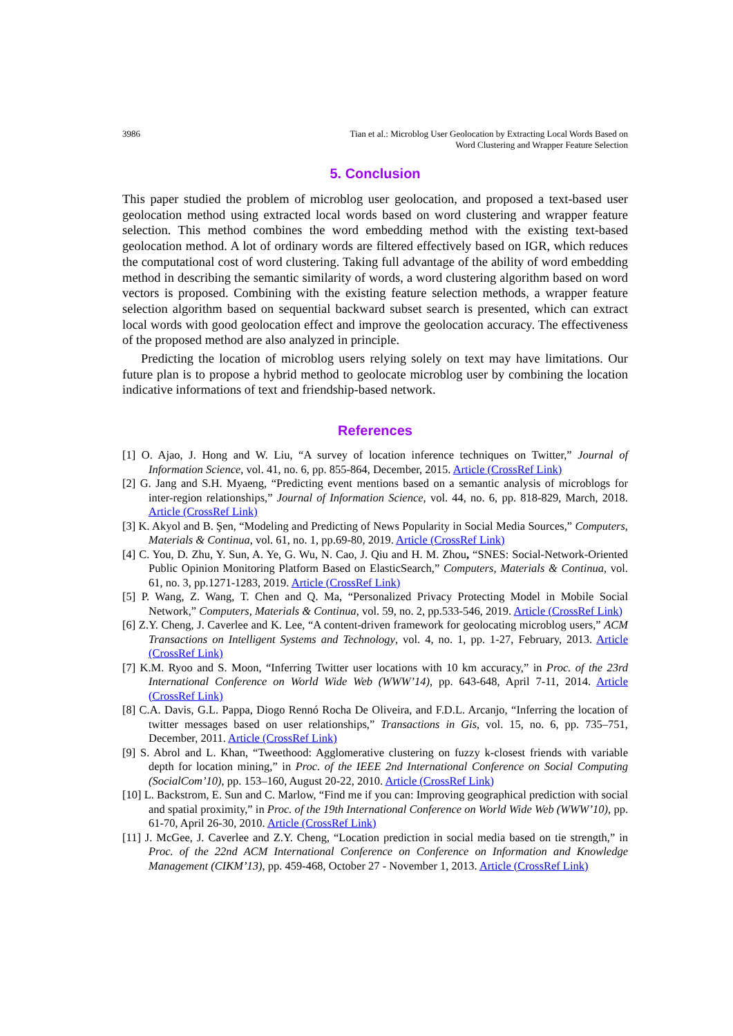3986 Tian et al.: Microblog User Geolocation by Extracting Local Words Based on
Word Clustering and Wrapper Feature Selection
5. Conclusion
This paper studied the problem of microblog user geolocation, and proposed a text-based user geolocation method using extracted local words based on word clustering and wrapper feature selection. This method combines the word embedding method with the existing text-based geolocation method. A lot of ordinary words are filtered effectively based on IGR, which reduces the computational cost of word clustering. Taking full advantage of the ability of word embedding method in describing the semantic similarity of words, a word clustering algorithm based on word vectors is proposed. Combining with the existing feature selection methods, a wrapper feature selection algorithm based on sequential backward subset search is presented, which can extract local words with good geolocation effect and improve the geolocation accuracy. The effectiveness of the proposed method are also analyzed in principle.
Predicting the location of microblog users relying solely on text may have limitations. Our future plan is to propose a hybrid method to geolocate microblog user by combining the location indicative informations of text and friendship-based network.
References
[1] O. Ajao, J. Hong and W. Liu, “A survey of location inference techniques on Twitter,” Journal of Information Science, vol. 41, no. 6, pp. 855-864, December, 2015. Article (CrossRef Link)
[2] G. Jang and S.H. Myaeng, “Predicting event mentions based on a semantic analysis of microblogs for inter-region relationships,” Journal of Information Science, vol. 44, no. 6, pp. 818-829, March, 2018. Article (CrossRef Link)
[3] K. Akyol and B. Şen, “Modeling and Predicting of News Popularity in Social Media Sources,” Computers, Materials & Continua, vol. 61, no. 1, pp.69-80, 2019. Article (CrossRef Link)
[4] C. You, D. Zhu, Y. Sun, A. Ye, G. Wu, N. Cao, J. Qiu and H. M. Zhou, “SNES: Social-Network-Oriented Public Opinion Monitoring Platform Based on ElasticSearch,” Computers, Materials & Continua, vol. 61, no. 3, pp.1271-1283, 2019. Article (CrossRef Link)
[5] P. Wang, Z. Wang, T. Chen and Q. Ma, “Personalized Privacy Protecting Model in Mobile Social Network,” Computers, Materials & Continua, vol. 59, no. 2, pp.533-546, 2019. Article (CrossRef Link)
[6] Z.Y. Cheng, J. Caverlee and K. Lee, “A content-driven framework for geolocating microblog users,” ACM Transactions on Intelligent Systems and Technology, vol. 4, no. 1, pp. 1-27, February, 2013. Article (CrossRef Link)
[7] K.M. Ryoo and S. Moon, “Inferring Twitter user locations with 10 km accuracy,” in Proc. of the 23rd International Conference on World Wide Web (WWW’14), pp. 643-648, April 7-11, 2014. Article (CrossRef Link)
[8] C.A. Davis, G.L. Pappa, Diogo Rennó Rocha De Oliveira, and F.D.L. Arcanjo, “Inferring the location of twitter messages based on user relationships,” Transactions in Gis, vol. 15, no. 6, pp. 735–751, December, 2011. Article (CrossRef Link)
[9] S. Abrol and L. Khan, “Tweethood: Agglomerative clustering on fuzzy k-closest friends with variable depth for location mining,” in Proc. of the IEEE 2nd International Conference on Social Computing (SocialCom’10), pp. 153–160, August 20-22, 2010. Article (CrossRef Link)
[10] L. Backstrom, E. Sun and C. Marlow, “Find me if you can: Improving geographical prediction with social and spatial proximity,” in Proc. of the 19th International Conference on World Wide Web (WWW’10), pp. 61-70, April 26-30, 2010. Article (CrossRef Link)
[11] J. McGee, J. Caverlee and Z.Y. Cheng, “Location prediction in social media based on tie strength,” in Proc. of the 22nd ACM International Conference on Conference on Information and Knowledge Management (CIKM’13), pp. 459-468, October 27 - November 1, 2013. Article (CrossRef Link)